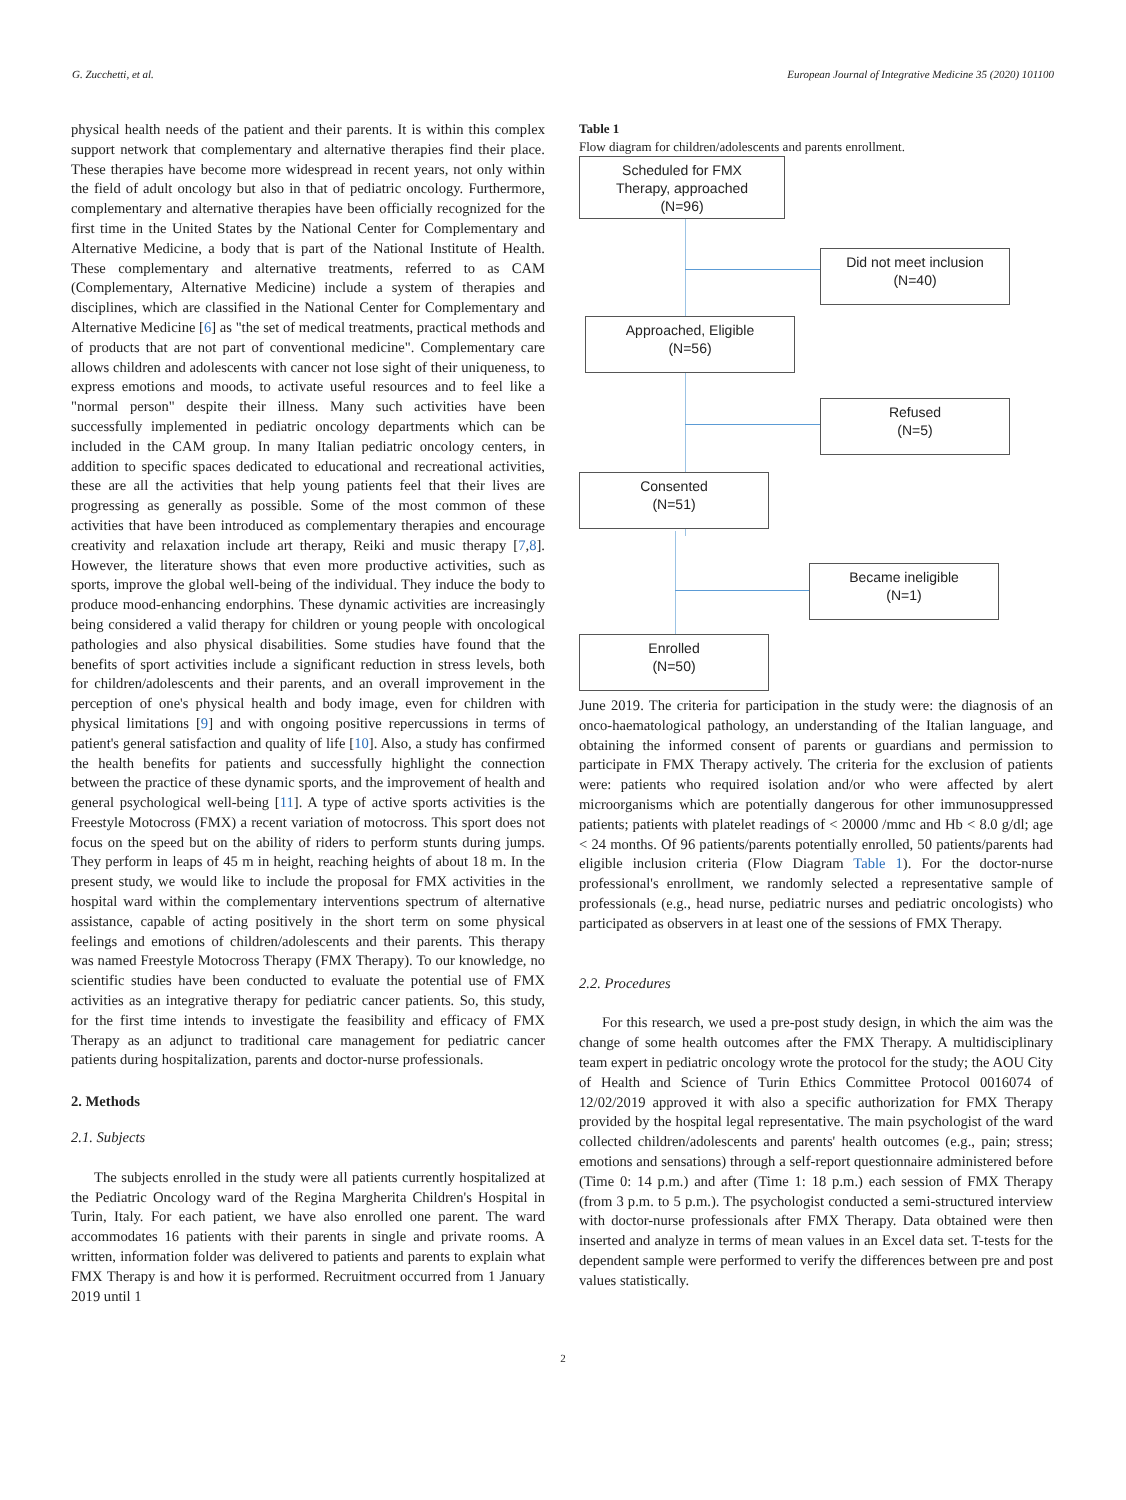G. Zucchetti, et al. European Journal of Integrative Medicine 35 (2020) 101100
physical health needs of the patient and their parents. It is within this complex support network that complementary and alternative therapies find their place. These therapies have become more widespread in recent years, not only within the field of adult oncology but also in that of pediatric oncology. Furthermore, complementary and alternative therapies have been officially recognized for the first time in the United States by the National Center for Complementary and Alternative Medicine, a body that is part of the National Institute of Health. These complementary and alternative treatments, referred to as CAM (Complementary, Alternative Medicine) include a system of therapies and disciplines, which are classified in the National Center for Complementary and Alternative Medicine [6] as "the set of medical treatments, practical methods and of products that are not part of conventional medicine". Complementary care allows children and adolescents with cancer not lose sight of their uniqueness, to express emotions and moods, to activate useful resources and to feel like a "normal person" despite their illness. Many such activities have been successfully implemented in pediatric oncology departments which can be included in the CAM group. In many Italian pediatric oncology centers, in addition to specific spaces dedicated to educational and recreational activities, these are all the activities that help young patients feel that their lives are progressing as generally as possible. Some of the most common of these activities that have been introduced as complementary therapies and encourage creativity and relaxation include art therapy, Reiki and music therapy [7,8]. However, the literature shows that even more productive activities, such as sports, improve the global well-being of the individual. They induce the body to produce mood-enhancing endorphins. These dynamic activities are increasingly being considered a valid therapy for children or young people with oncological pathologies and also physical disabilities. Some studies have found that the benefits of sport activities include a significant reduction in stress levels, both for children/adolescents and their parents, and an overall improvement in the perception of one's physical health and body image, even for children with physical limitations [9] and with ongoing positive repercussions in terms of patient's general satisfaction and quality of life [10]. Also, a study has confirmed the health benefits for patients and successfully highlight the connection between the practice of these dynamic sports, and the improvement of health and general psychological well-being [11]. A type of active sports activities is the Freestyle Motocross (FMX) a recent variation of motocross. This sport does not focus on the speed but on the ability of riders to perform stunts during jumps. They perform in leaps of 45 m in height, reaching heights of about 18 m. In the present study, we would like to include the proposal for FMX activities in the hospital ward within the complementary interventions spectrum of alternative assistance, capable of acting positively in the short term on some physical feelings and emotions of children/adolescents and their parents. This therapy was named Freestyle Motocross Therapy (FMX Therapy). To our knowledge, no scientific studies have been conducted to evaluate the potential use of FMX activities as an integrative therapy for pediatric cancer patients. So, this study, for the first time intends to investigate the feasibility and efficacy of FMX Therapy as an adjunct to traditional care management for pediatric cancer patients during hospitalization, parents and doctor-nurse professionals.
2. Methods
2.1. Subjects
The subjects enrolled in the study were all patients currently hospitalized at the Pediatric Oncology ward of the Regina Margherita Children's Hospital in Turin, Italy. For each patient, we have also enrolled one parent. The ward accommodates 16 patients with their parents in single and private rooms. A written, information folder was delivered to patients and parents to explain what FMX Therapy is and how it is performed. Recruitment occurred from 1 January 2019 until 1
Table 1
Flow diagram for children/adolescents and parents enrollment.
Scheduled for FMX
Therapy, approached
(N=96)
Did not meet inclusion
(N=40)
Approached, Eligible
(N=56)
Refused
(N=5)
Consented
(N=51)
Became ineligible
(N=1)
Enrolled
(N=50)
June 2019. The criteria for participation in the study were: the diagnosis of an onco-haematological pathology, an understanding of the Italian language, and obtaining the informed consent of parents or guardians and permission to participate in FMX Therapy actively. The criteria for the exclusion of patients were: patients who required isolation and/or who were affected by alert microorganisms which are potentially dangerous for other immunosuppressed patients; patients with platelet readings of < 20000 /mmc and Hb < 8.0 g/dl; age < 24 months. Of 96 patients/parents potentially enrolled, 50 patients/parents had eligible inclusion criteria (Flow Diagram Table 1). For the doctor-nurse professional's enrollment, we randomly selected a representative sample of professionals (e.g., head nurse, pediatric nurses and pediatric oncologists) who participated as observers in at least one of the sessions of FMX Therapy.
2.2. Procedures
For this research, we used a pre-post study design, in which the aim was the change of some health outcomes after the FMX Therapy. A multidisciplinary team expert in pediatric oncology wrote the protocol for the study; the AOU City of Health and Science of Turin Ethics Committee Protocol 0016074 of 12/02/2019 approved it with also a specific authorization for FMX Therapy provided by the hospital legal representative. The main psychologist of the ward collected children/adolescents and parents' health outcomes (e.g., pain; stress; emotions and sensations) through a self-report questionnaire administered before (Time 0: 14 p.m.) and after (Time 1: 18 p.m.) each session of FMX Therapy (from 3 p.m. to 5 p.m.). The psychologist conducted a semi-structured interview with doctor-nurse professionals after FMX Therapy. Data obtained were then inserted and analyze in terms of mean values in an Excel data set. T-tests for the dependent sample were performed to verify the differences between pre and post values statistically.
2